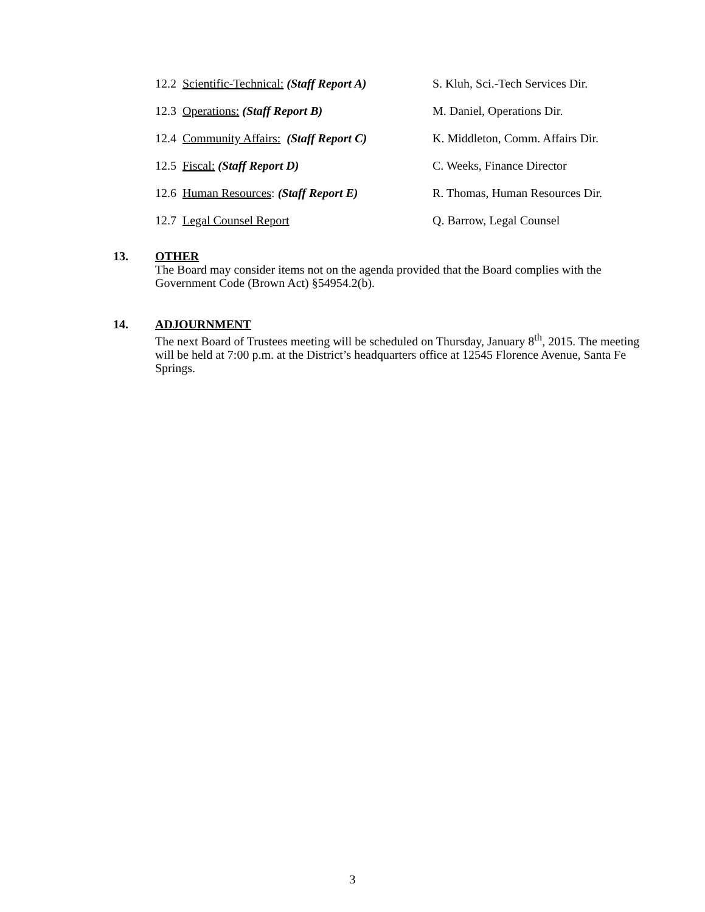12.2 Scientific-Technical: (Staff Report A)
S. Kluh, Sci.-Tech Services Dir.
12.3 Operations: (Staff Report B) M. Daniel, Operations Dir.
12.4 Community Affairs: (Staff Report C)
K. Middleton, Comm. Affairs Dir.
12.5 Fiscal: (Staff Report D) C. Weeks, Finance Director
12.6 Human Resources: (Staff Report E)
R. Thomas, Human Resources Dir.
12.7 Legal Counsel Report Q. Barrow, Legal Counsel
13. OTHER
The Board may consider items not on the agenda provided that the Board complies with the Government Code (Brown Act) §54954.2(b).
14. ADJOURNMENT
The next Board of Trustees meeting will be scheduled on Thursday, January 8<sup>th</sup>, 2015. The meeting will be held at 7:00 p.m. at the District’s headquarters office at 12545 Florence Avenue, Santa Fe Springs.
3